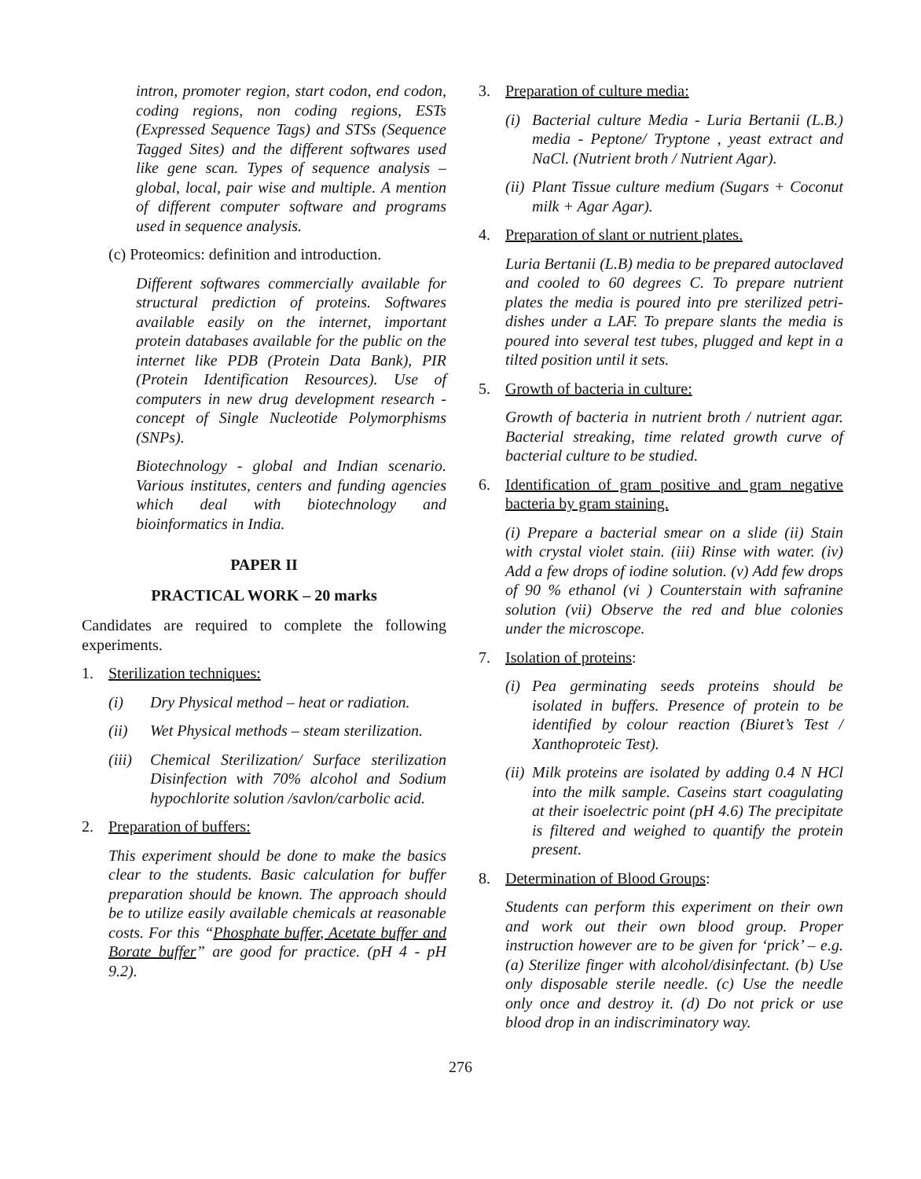intron, promoter region, start codon, end codon, coding regions, non coding regions, ESTs (Expressed Sequence Tags) and STSs (Sequence Tagged Sites) and the different softwares used like gene scan. Types of sequence analysis –global, local, pair wise and multiple. A mention of different computer software and programs used in sequence analysis.
(c) Proteomics: definition and introduction.
Different softwares commercially available for structural prediction of proteins. Softwares available easily on the internet, important protein databases available for the public on the internet like PDB (Protein Data Bank), PIR (Protein Identification Resources). Use of computers in new drug development research - concept of Single Nucleotide Polymorphisms (SNPs).
Biotechnology - global and Indian scenario. Various institutes, centers and funding agencies which deal with biotechnology and bioinformatics in India.
PAPER II
PRACTICAL WORK – 20 marks
Candidates are required to complete the following experiments.
1. Sterilization techniques:
(i) Dry Physical method – heat or radiation.
(ii) Wet Physical methods – steam sterilization.
(iii) Chemical Sterilization/ Surface sterilization Disinfection with 70% alcohol and Sodium hypochlorite solution /savlon/carbolic acid.
2. Preparation of buffers:
This experiment should be done to make the basics clear to the students. Basic calculation for buffer preparation should be known. The approach should be to utilize easily available chemicals at reasonable costs. For this “Phosphate buffer, Acetate buffer and Borate buffer” are good for practice. (pH 4 - pH 9.2).
3. Preparation of culture media:
(i) Bacterial culture Media - Luria Bertanii (L.B.) media - Peptone/ Tryptone , yeast extract and NaCl. (Nutrient broth / Nutrient Agar).
(ii) Plant Tissue culture medium (Sugars + Coconut milk + Agar Agar).
4. Preparation of slant or nutrient plates.
Luria Bertanii (L.B) media to be prepared autoclaved and cooled to 60 degrees C. To prepare nutrient plates the media is poured into pre sterilized petri-dishes under a LAF. To prepare slants the media is poured into several test tubes, plugged and kept in a tilted position until it sets.
5. Growth of bacteria in culture:
Growth of bacteria in nutrient broth / nutrient agar. Bacterial streaking, time related growth curve of bacterial culture to be studied.
6. Identification of gram positive and gram negative bacteria by gram staining.
(i) Prepare a bacterial smear on a slide (ii) Stain with crystal violet stain. (iii) Rinse with water. (iv) Add a few drops of iodine solution. (v) Add few drops of 90 % ethanol (vi ) Counterstain with safranine solution (vii) Observe the red and blue colonies under the microscope.
7. Isolation of proteins:
(i) Pea germinating seeds proteins should be isolated in buffers. Presence of protein to be identified by colour reaction (Biuret’s Test / Xanthoproteic Test).
(ii) Milk proteins are isolated by adding 0.4 N HCl into the milk sample. Caseins start coagulating at their isoelectric point (pH 4.6) The precipitate is filtered and weighed to quantify the protein present.
8. Determination of Blood Groups:
Students can perform this experiment on their own and work out their own blood group. Proper instruction however are to be given for ‘prick’ – e.g. (a) Sterilize finger with alcohol/disinfectant. (b) Use only disposable sterile needle. (c) Use the needle only once and destroy it. (d) Do not prick or use blood drop in an indiscriminatory way.
276